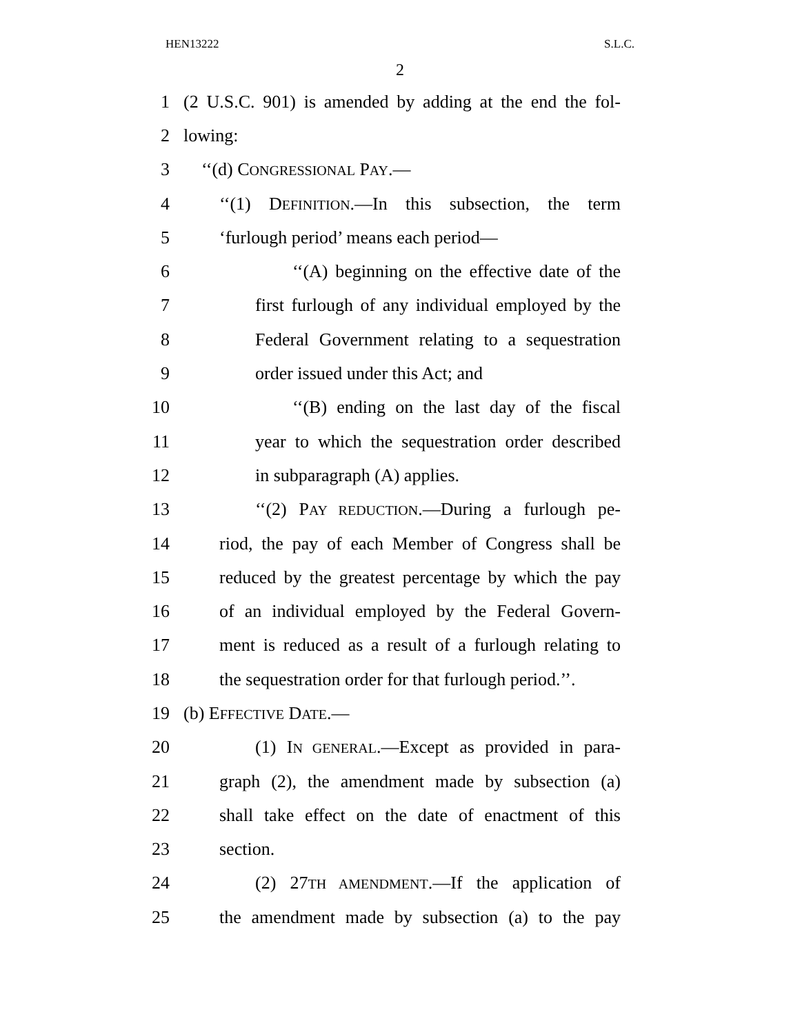HEN13222 S.L.C.
2
1 (2 U.S.C. 901) is amended by adding at the end the fol-
2 lowing:
3 ‘‘(d) CONGRESSIONAL PAY.—
4 ‘‘(1) DEFINITION.—In this subsection, the term
5 ‘furlough period’ means each period—
6 ‘‘(A) beginning on the effective date of the
7 first furlough of any individual employed by the
8 Federal Government relating to a sequestration
9 order issued under this Act; and
10 ‘‘(B) ending on the last day of the fiscal
11 year to which the sequestration order described
12 in subparagraph (A) applies.
13 ‘‘(2) PAY REDUCTION.—During a furlough pe-
14 riod, the pay of each Member of Congress shall be
15 reduced by the greatest percentage by which the pay
16 of an individual employed by the Federal Govern-
17 ment is reduced as a result of a furlough relating to
18 the sequestration order for that furlough period.’’.
19 (b) EFFECTIVE DATE.—
20 (1) IN GENERAL.—Except as provided in para-
21 graph (2), the amendment made by subsection (a)
22 shall take effect on the date of enactment of this
23 section.
24 (2) 27TH AMENDMENT.—If the application of
25 the amendment made by subsection (a) to the pay